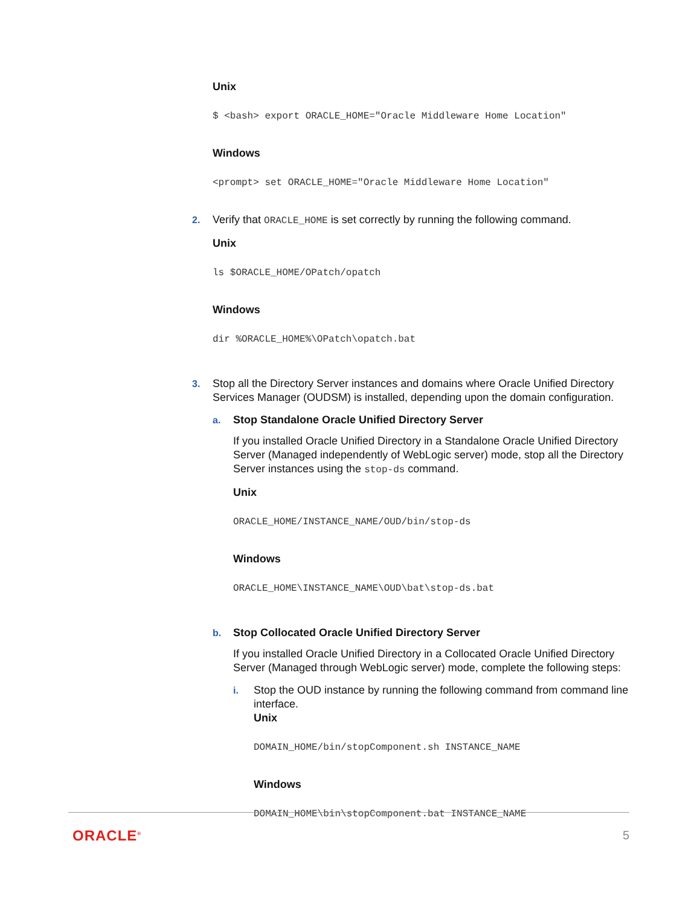Unix
$ <bash> export ORACLE_HOME="Oracle Middleware Home Location"
Windows
<prompt> set ORACLE_HOME="Oracle Middleware Home Location"
2. Verify that ORACLE_HOME is set correctly by running the following command.
Unix
ls $ORACLE_HOME/OPatch/opatch
Windows
dir %ORACLE_HOME%\OPatch\opatch.bat
3. Stop all the Directory Server instances and domains where Oracle Unified Directory Services Manager (OUDSM) is installed, depending upon the domain configuration.
a. Stop Standalone Oracle Unified Directory Server
If you installed Oracle Unified Directory in a Standalone Oracle Unified Directory Server (Managed independently of WebLogic server) mode, stop all the Directory Server instances using the stop-ds command.
Unix
ORACLE_HOME/INSTANCE_NAME/OUD/bin/stop-ds
Windows
ORACLE_HOME\INSTANCE_NAME\OUD\bat\stop-ds.bat
b. Stop Collocated Oracle Unified Directory Server
If you installed Oracle Unified Directory in a Collocated Oracle Unified Directory Server (Managed through WebLogic server) mode, complete the following steps:
i. Stop the OUD instance by running the following command from command line interface.
Unix
DOMAIN_HOME/bin/stopComponent.sh INSTANCE_NAME
Windows
DOMAIN_HOME\bin\stopComponent.bat INSTANCE_NAME
ORACLE<sup>®</sup> 5